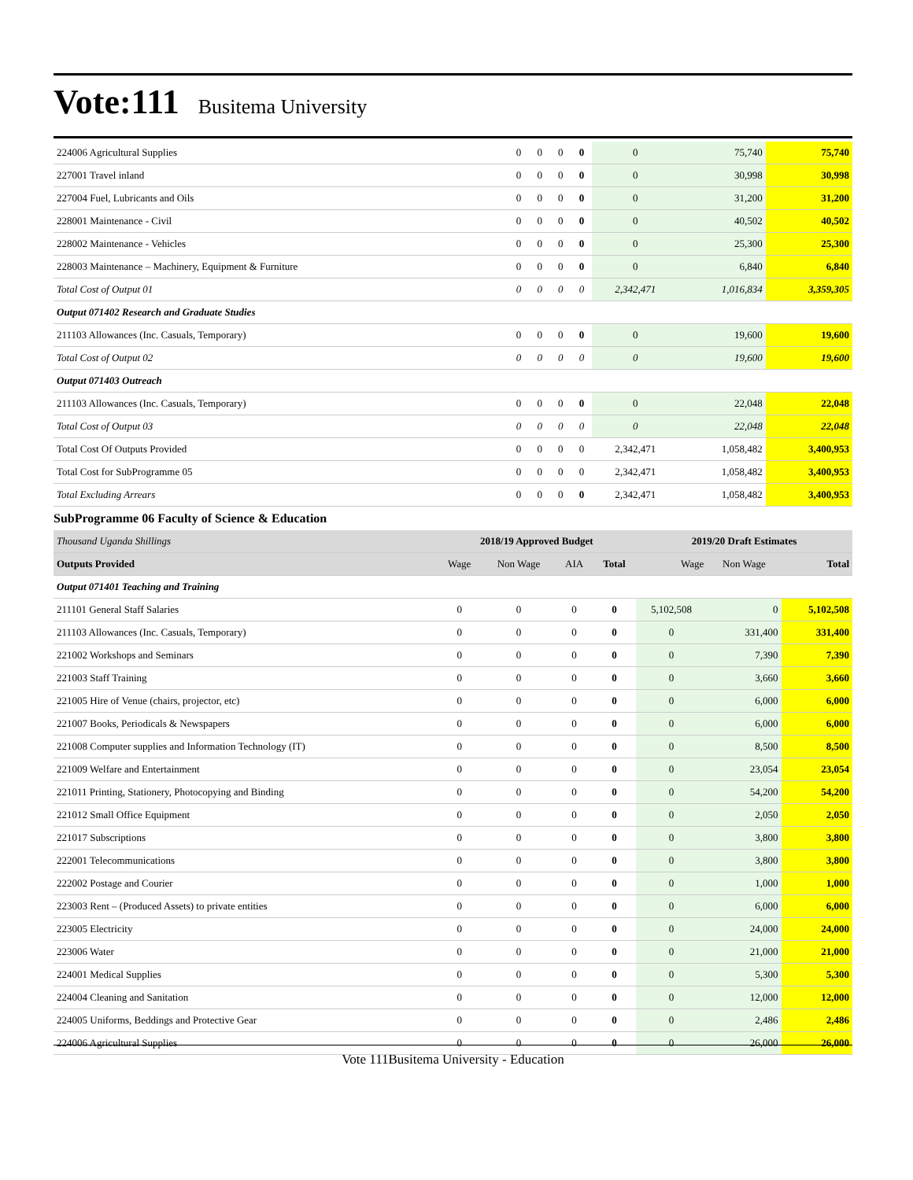Vote:111 Busitema University
| 224006 Agricultural Supplies | 0 | 0 | 0 | 0 | 0 | 75,740 | 75,740 |
| 227001 Travel inland | 0 | 0 | 0 | 0 | 0 | 30,998 | 30,998 |
| 227004 Fuel, Lubricants and Oils | 0 | 0 | 0 | 0 | 0 | 31,200 | 31,200 |
| 228001 Maintenance - Civil | 0 | 0 | 0 | 0 | 0 | 40,502 | 40,502 |
| 228002 Maintenance - Vehicles | 0 | 0 | 0 | 0 | 0 | 25,300 | 25,300 |
| 228003 Maintenance – Machinery, Equipment & Furniture | 0 | 0 | 0 | 0 | 0 | 6,840 | 6,840 |
| Total Cost of Output 01 | 0 | 0 | 0 | 0 | 2,342,471 | 1,016,834 | 3,359,305 |
| Output 071402 Research and Graduate Studies | | | | | | | |
| 211103 Allowances (Inc. Casuals, Temporary) | 0 | 0 | 0 | 0 | 0 | 19,600 | 19,600 |
| Total Cost of Output 02 | 0 | 0 | 0 | 0 | 0 | 19,600 | 19,600 |
| Output 071403 Outreach | | | | | | | |
| 211103 Allowances (Inc. Casuals, Temporary) | 0 | 0 | 0 | 0 | 0 | 22,048 | 22,048 |
| Total Cost of Output 03 | 0 | 0 | 0 | 0 | 0 | 22,048 | 22,048 |
| Total Cost Of Outputs Provided | 0 | 0 | 0 | 0 | 2,342,471 | 1,058,482 | 3,400,953 |
| Total Cost for SubProgramme 05 | 0 | 0 | 0 | 0 | 2,342,471 | 1,058,482 | 3,400,953 |
| Total Excluding Arrears | 0 | 0 | 0 | 0 | 2,342,471 | 1,058,482 | 3,400,953 |
SubProgramme 06 Faculty of Science & Education
| Thousand Uganda Shillings | 2018/19 Approved Budget | | | | 2019/20 Draft Estimates | | |
| Outputs Provided | Wage | Non Wage | AIA | Total | Wage | Non Wage | Total |
| Output 071401 Teaching and Training | | | | | | | |
| 211101 General Staff Salaries | 0 | 0 | 0 | 0 | 5,102,508 | 0 | 5,102,508 |
| 211103 Allowances (Inc. Casuals, Temporary) | 0 | 0 | 0 | 0 | 0 | 331,400 | 331,400 |
| 221002 Workshops and Seminars | 0 | 0 | 0 | 0 | 0 | 7,390 | 7,390 |
| 221003 Staff Training | 0 | 0 | 0 | 0 | 0 | 3,660 | 3,660 |
| 221005 Hire of Venue (chairs, projector, etc) | 0 | 0 | 0 | 0 | 0 | 6,000 | 6,000 |
| 221007 Books, Periodicals & Newspapers | 0 | 0 | 0 | 0 | 0 | 6,000 | 6,000 |
| 221008 Computer supplies and Information Technology (IT) | 0 | 0 | 0 | 0 | 0 | 8,500 | 8,500 |
| 221009 Welfare and Entertainment | 0 | 0 | 0 | 0 | 0 | 23,054 | 23,054 |
| 221011 Printing, Stationery, Photocopying and Binding | 0 | 0 | 0 | 0 | 0 | 54,200 | 54,200 |
| 221012 Small Office Equipment | 0 | 0 | 0 | 0 | 0 | 2,050 | 2,050 |
| 221017 Subscriptions | 0 | 0 | 0 | 0 | 0 | 3,800 | 3,800 |
| 222001 Telecommunications | 0 | 0 | 0 | 0 | 0 | 3,800 | 3,800 |
| 222002 Postage and Courier | 0 | 0 | 0 | 0 | 0 | 1,000 | 1,000 |
| 223003 Rent – (Produced Assets) to private entities | 0 | 0 | 0 | 0 | 0 | 6,000 | 6,000 |
| 223005 Electricity | 0 | 0 | 0 | 0 | 0 | 24,000 | 24,000 |
| 223006 Water | 0 | 0 | 0 | 0 | 0 | 21,000 | 21,000 |
| 224001 Medical Supplies | 0 | 0 | 0 | 0 | 0 | 5,300 | 5,300 |
| 224004 Cleaning and Sanitation | 0 | 0 | 0 | 0 | 0 | 12,000 | 12,000 |
| 224005 Uniforms, Beddings and Protective Gear | 0 | 0 | 0 | 0 | 0 | 2,486 | 2,486 |
| 224006 Agricultural Supplies | 0 | 0 | 0 | 0 | 0 | 26,000 | 26,000 |
Vote 111Busitema University - Education